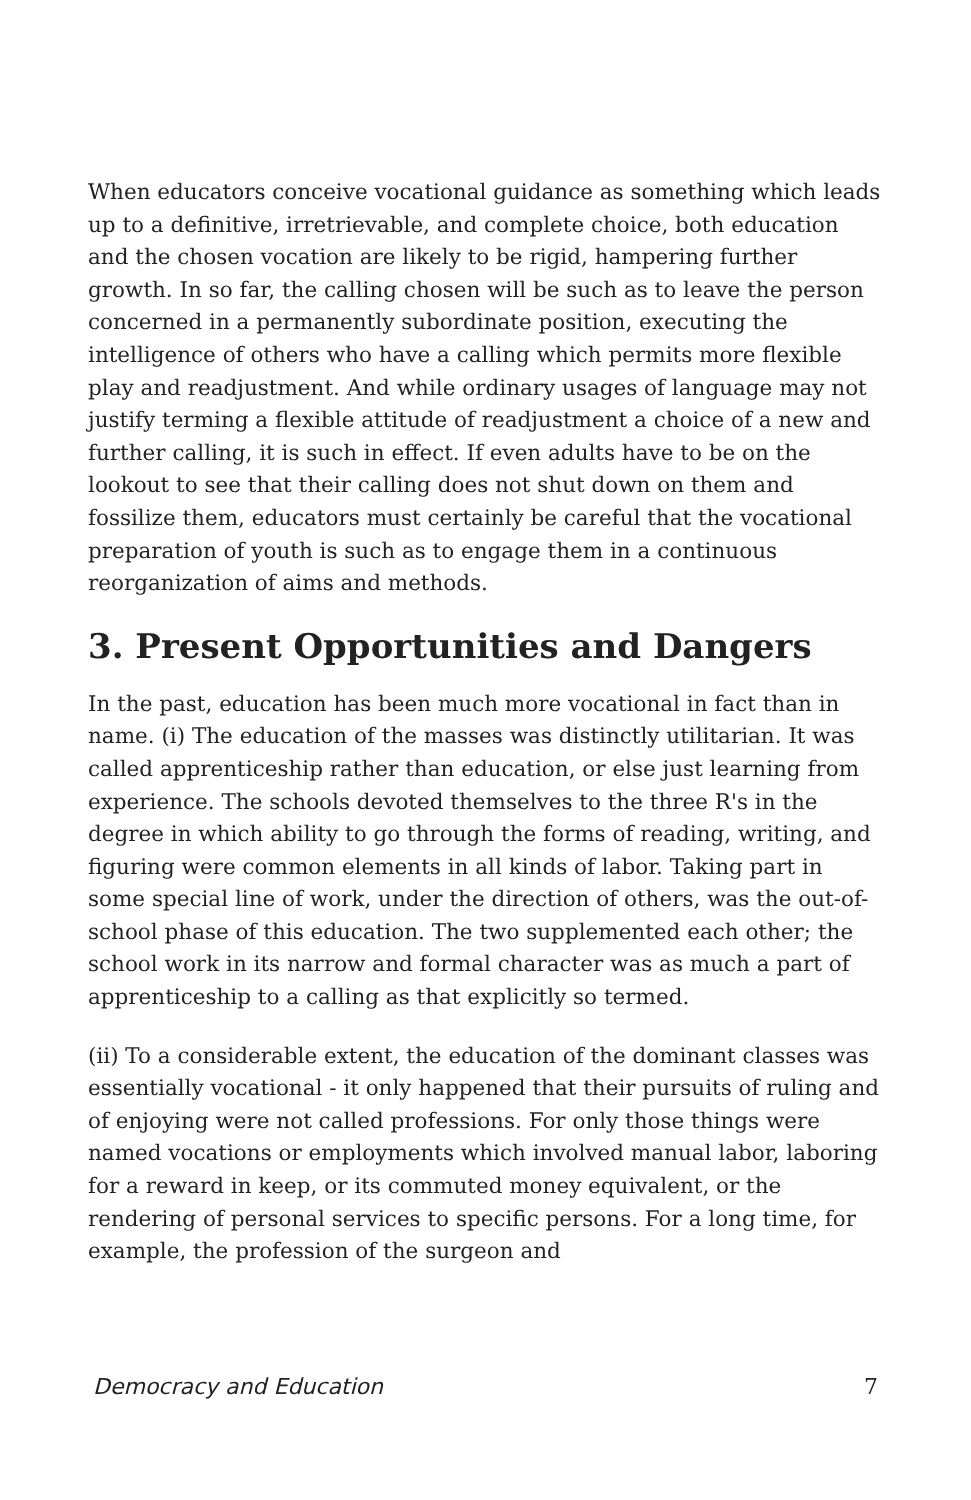When educators conceive vocational guidance as something which leads up to a definitive, irretrievable, and complete choice, both education and the chosen vocation are likely to be rigid, hampering further growth. In so far, the calling chosen will be such as to leave the person concerned in a permanently subordinate position, executing the intelligence of others who have a calling which permits more flexible play and readjustment. And while ordinary usages of language may not justify terming a flexible attitude of readjustment a choice of a new and further calling, it is such in effect. If even adults have to be on the lookout to see that their calling does not shut down on them and fossilize them, educators must certainly be careful that the vocational preparation of youth is such as to engage them in a continuous reorganization of aims and methods.
3. Present Opportunities and Dangers
In the past, education has been much more vocational in fact than in name. (i) The education of the masses was distinctly utilitarian. It was called apprenticeship rather than education, or else just learning from experience. The schools devoted themselves to the three R's in the degree in which ability to go through the forms of reading, writing, and figuring were common elements in all kinds of labor. Taking part in some special line of work, under the direction of others, was the out-of-school phase of this education. The two supplemented each other; the school work in its narrow and formal character was as much a part of apprenticeship to a calling as that explicitly so termed.
(ii) To a considerable extent, the education of the dominant classes was essentially vocational - it only happened that their pursuits of ruling and of enjoying were not called professions. For only those things were named vocations or employments which involved manual labor, laboring for a reward in keep, or its commuted money equivalent, or the rendering of personal services to specific persons. For a long time, for example, the profession of the surgeon and
Democracy and Education 7